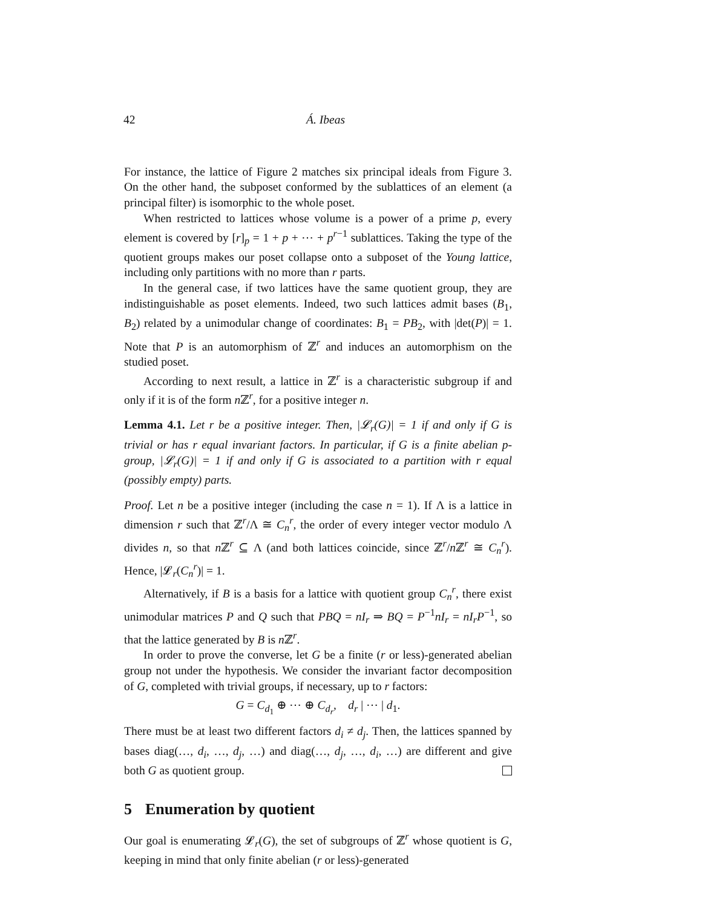42 Á. Ibeas
For instance, the lattice of Figure 2 matches six principal ideals from Figure 3. On the other hand, the subposet conformed by the sublattices of an element (a principal filter) is isomorphic to the whole poset.
When restricted to lattices whose volume is a power of a prime p, every element is covered by [r]<sub>p</sub> = 1 + p + ⋯ + p<sup>r−1</sup> sublattices. Taking the type of the quotient groups makes our poset collapse onto a subposet of the Young lattice, including only partitions with no more than r parts.
In the general case, if two lattices have the same quotient group, they are indistinguishable as poset elements. Indeed, two such lattices admit bases (B<sub>1</sub>, B<sub>2</sub>) related by a unimodular change of coordinates: B<sub>1</sub> = PB<sub>2</sub>, with |det(P)| = 1. Note that P is an automorphism of ℤ<sup>r</sup> and induces an automorphism on the studied poset.
According to next result, a lattice in ℤ<sup>r</sup> is a characteristic subgroup if and only if it is of the form n ℤ<sup>r</sup>, for a positive integer n.
Lemma 4.1. Let r be a positive integer. Then, |𝓛<sub>r</sub>(G)| = 1 if and only if G is trivial or has r equal invariant factors. In particular, if G is a finite abelian p-group, |𝓛<sub>r</sub>(G)| = 1 if and only if G is associated to a partition with r equal (possibly empty) parts.
Proof. Let n be a positive integer (including the case n = 1). If Λ is a lattice in dimension r such that ℤ<sup>r</sup>/Λ ≅ C<sub>n</sub><sup>r</sup>, the order of every integer vector modulo Λ divides n, so that n ℤ<sup>r</sup> ⊆ Λ (and both lattices coincide, since ℤ<sup>r</sup>/n ℤ<sup>r</sup> ≅ C<sub>n</sub><sup>r</sup>). Hence, |𝓛<sub>r</sub>(C<sub>n</sub><sup>r</sup>)| = 1.
Alternatively, if B is a basis for a lattice with quotient group C<sub>n</sub><sup>r</sup>, there exist unimodular matrices P and Q such that PBQ = nI<sub>r</sub> ⇒ BQ = P<sup>−1</sup>nI<sub>r</sub> = nI<sub>r</sub>P<sup>−1</sup>, so that the lattice generated by B is n ℤ<sup>r</sup>.
In order to prove the converse, let G be a finite (r or less)-generated abelian group not under the hypothesis. We consider the invariant factor decomposition of G, completed with trivial groups, if necessary, up to r factors:
G = C<sub>d<sub>1</sub></sub> ⊕ ⋯ ⊕ C<sub>d<sub>r</sub></sub>, d<sub>r</sub> | ⋯ | d<sub>1</sub>.
There must be at least two different factors d<sub>i</sub> ≠ d<sub>j</sub>. Then, the lattices spanned by bases diag(…, d<sub>i</sub>, …, d<sub>j</sub>, …) and diag(…, d<sub>j</sub>, …, d<sub>i</sub>, …) are different and give both G as quotient group.
5 Enumeration by quotient
Our goal is enumerating 𝓛<sub>r</sub>(G), the set of subgroups of ℤ<sup>r</sup> whose quotient is G, keeping in mind that only finite abelian (r or less)-generated